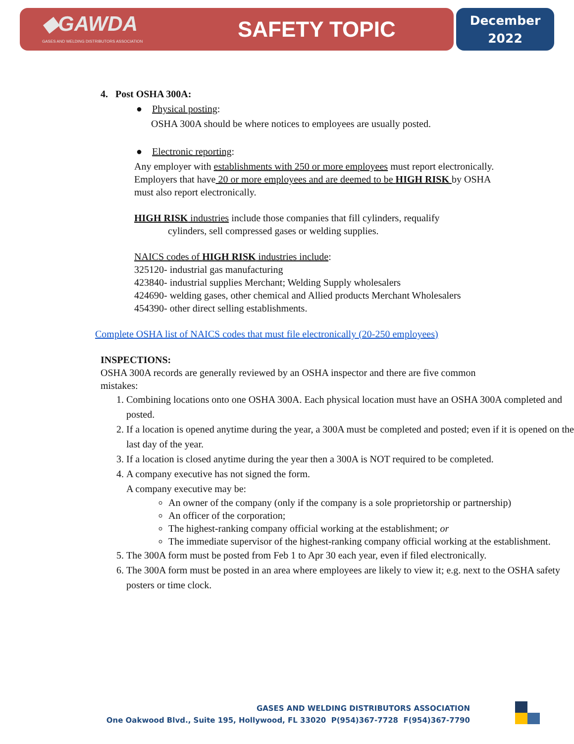◆GAWDA
GASES AND WELDING DISTRIBUTORS ASSOCIATION
SAFETY TOPIC
December
2022
4. Post OSHA 300A:
● Physical posting:
OSHA 300A should be where notices to employees are usually posted.
● Electronic reporting:
Any employer with establishments with 250 or more employees must report electronically. Employers that have 20 or more employees and are deemed to be HIGH RISK by OSHA must also report electronically.
HIGH RISK industries include those companies that fill cylinders, requalify
cylinders, sell compressed gases or welding supplies.
NAICS codes of HIGH RISK industries include:
325120- industrial gas manufacturing
423840- industrial supplies Merchant; Welding Supply wholesalers
424690- welding gases, other chemical and Allied products Merchant Wholesalers
454390- other direct selling establishments.
Complete OSHA list of NAICS codes that must file electronically (20-250 employees)
INSPECTIONS:
OSHA 300A records are generally reviewed by an OSHA inspector and there are five common mistakes:
1. Combining locations onto one OSHA 300A. Each physical location must have an OSHA 300A completed and posted.
2. If a location is opened anytime during the year, a 300A must be completed and posted; even if it is opened on the last day of the year.
3. If a location is closed anytime during the year then a 300A is NOT required to be completed.
4. A company executive has not signed the form.
A company executive may be:
An owner of the company (only if the company is a sole proprietorship or partnership)
An officer of the corporation;
The highest-ranking company official working at the establishment; or
The immediate supervisor of the highest-ranking company official working at the establishment.
5. The 300A form must be posted from Feb 1 to Apr 30 each year, even if filed electronically.
6. The 300A form must be posted in an area where employees are likely to view it; e.g. next to the OSHA safety posters or time clock.
GASES AND WELDING DISTRIBUTORS ASSOCIATION
One Oakwood Blvd., Suite 195, Hollywood, FL 33020 P(954)367-7728 F(954)367-7790